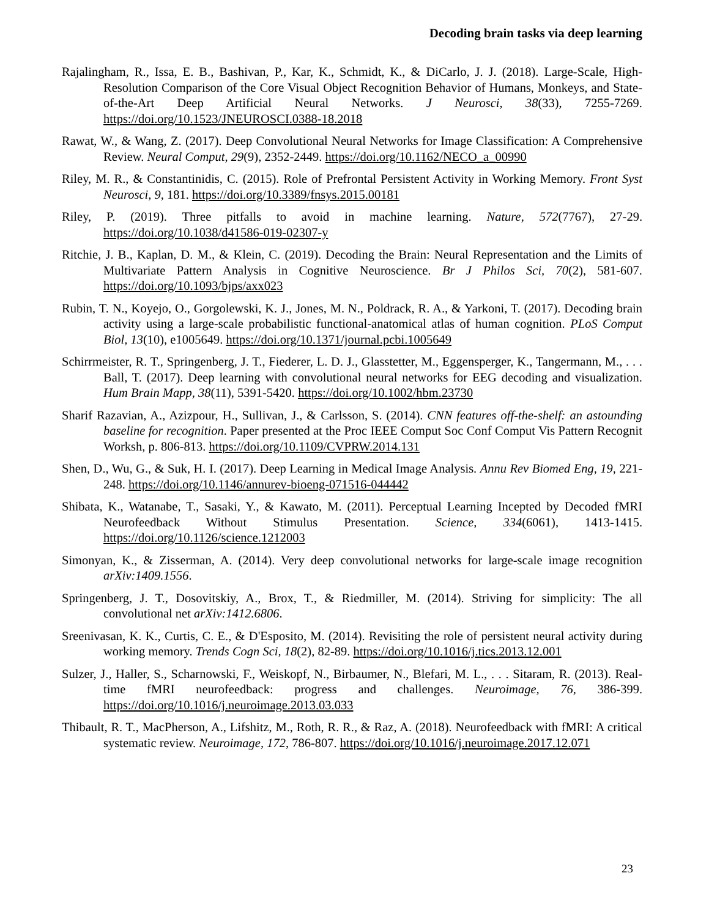Decoding brain tasks via deep learning
Rajalingham, R., Issa, E. B., Bashivan, P., Kar, K., Schmidt, K., & DiCarlo, J. J. (2018). Large-Scale, High-Resolution Comparison of the Core Visual Object Recognition Behavior of Humans, Monkeys, and State-of-the-Art Deep Artificial Neural Networks. J Neurosci, 38(33), 7255-7269. https://doi.org/10.1523/JNEUROSCI.0388-18.2018
Rawat, W., & Wang, Z. (2017). Deep Convolutional Neural Networks for Image Classification: A Comprehensive Review. Neural Comput, 29(9), 2352-2449. https://doi.org/10.1162/NECO_a_00990
Riley, M. R., & Constantinidis, C. (2015). Role of Prefrontal Persistent Activity in Working Memory. Front Syst Neurosci, 9, 181. https://doi.org/10.3389/fnsys.2015.00181
Riley, P. (2019). Three pitfalls to avoid in machine learning. Nature, 572(7767), 27-29. https://doi.org/10.1038/d41586-019-02307-y
Ritchie, J. B., Kaplan, D. M., & Klein, C. (2019). Decoding the Brain: Neural Representation and the Limits of Multivariate Pattern Analysis in Cognitive Neuroscience. Br J Philos Sci, 70(2), 581-607. https://doi.org/10.1093/bjps/axx023
Rubin, T. N., Koyejo, O., Gorgolewski, K. J., Jones, M. N., Poldrack, R. A., & Yarkoni, T. (2017). Decoding brain activity using a large-scale probabilistic functional-anatomical atlas of human cognition. PLoS Comput Biol, 13(10), e1005649. https://doi.org/10.1371/journal.pcbi.1005649
Schirrmeister, R. T., Springenberg, J. T., Fiederer, L. D. J., Glasstetter, M., Eggensperger, K., Tangermann, M., . . . Ball, T. (2017). Deep learning with convolutional neural networks for EEG decoding and visualization. Hum Brain Mapp, 38(11), 5391-5420. https://doi.org/10.1002/hbm.23730
Sharif Razavian, A., Azizpour, H., Sullivan, J., & Carlsson, S. (2014). CNN features off-the-shelf: an astounding baseline for recognition. Paper presented at the Proc IEEE Comput Soc Conf Comput Vis Pattern Recognit Worksh, p. 806-813. https://doi.org/10.1109/CVPRW.2014.131
Shen, D., Wu, G., & Suk, H. I. (2017). Deep Learning in Medical Image Analysis. Annu Rev Biomed Eng, 19, 221-248. https://doi.org/10.1146/annurev-bioeng-071516-044442
Shibata, K., Watanabe, T., Sasaki, Y., & Kawato, M. (2011). Perceptual Learning Incepted by Decoded fMRI Neurofeedback Without Stimulus Presentation. Science, 334(6061), 1413-1415. https://doi.org/10.1126/science.1212003
Simonyan, K., & Zisserman, A. (2014). Very deep convolutional networks for large-scale image recognition arXiv:1409.1556.
Springenberg, J. T., Dosovitskiy, A., Brox, T., & Riedmiller, M. (2014). Striving for simplicity: The all convolutional net arXiv:1412.6806.
Sreenivasan, K. K., Curtis, C. E., & D'Esposito, M. (2014). Revisiting the role of persistent neural activity during working memory. Trends Cogn Sci, 18(2), 82-89. https://doi.org/10.1016/j.tics.2013.12.001
Sulzer, J., Haller, S., Scharnowski, F., Weiskopf, N., Birbaumer, N., Blefari, M. L., . . . Sitaram, R. (2013). Real-time fMRI neurofeedback: progress and challenges. Neuroimage, 76, 386-399. https://doi.org/10.1016/j.neuroimage.2013.03.033
Thibault, R. T., MacPherson, A., Lifshitz, M., Roth, R. R., & Raz, A. (2018). Neurofeedback with fMRI: A critical systematic review. Neuroimage, 172, 786-807. https://doi.org/10.1016/j.neuroimage.2017.12.071
23